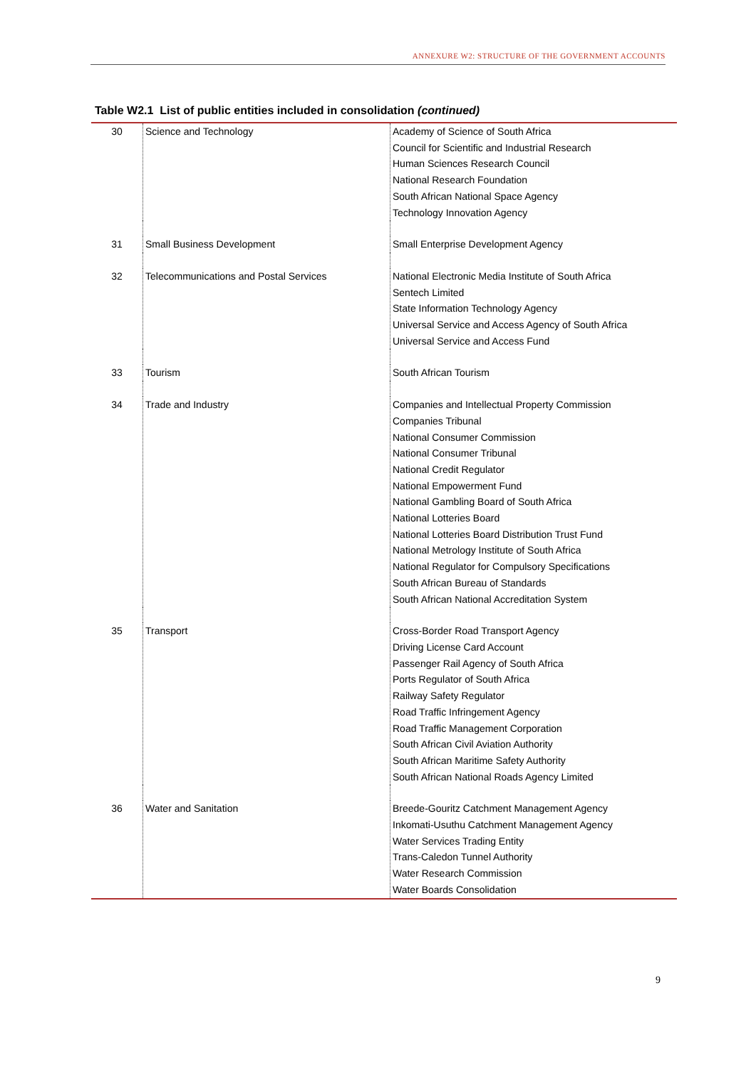ANNEXURE W2: STRUCTURE OF THE GOVERNMENT ACCOUNTS
Table W2.1 List of public entities included in consolidation (continued)
| 30 | Science and Technology | Academy of Science of South Africa Council for Scientific and Industrial Research Human Sciences Research Council National Research Foundation South African National Space Agency Technology Innovation Agency |
| 31 | Small Business Development | Small Enterprise Development Agency |
| 32 | Telecommunications and Postal Services | National Electronic Media Institute of South Africa Sentech Limited State Information Technology Agency Universal Service and Access Agency of South Africa Universal Service and Access Fund |
| 33 | Tourism | South African Tourism |
| 34 | Trade and Industry | Companies and Intellectual Property Commission Companies Tribunal National Consumer Commission National Consumer Tribunal National Credit Regulator National Empowerment Fund National Gambling Board of South Africa National Lotteries Board National Lotteries Board Distribution Trust Fund National Metrology Institute of South Africa National Regulator for Compulsory Specifications South African Bureau of Standards South African National Accreditation System |
| 35 | Transport | Cross-Border Road Transport Agency Driving License Card Account Passenger Rail Agency of South Africa Ports Regulator of South Africa Railway Safety Regulator Road Traffic Infringement Agency Road Traffic Management Corporation South African Civil Aviation Authority South African Maritime Safety Authority South African National Roads Agency Limited |
| 36 | Water and Sanitation | Breede-Gouritz Catchment Management Agency Inkomati-Usuthu Catchment Management Agency Water Services Trading Entity Trans-Caledon Tunnel Authority Water Research Commission Water Boards Consolidation |
9